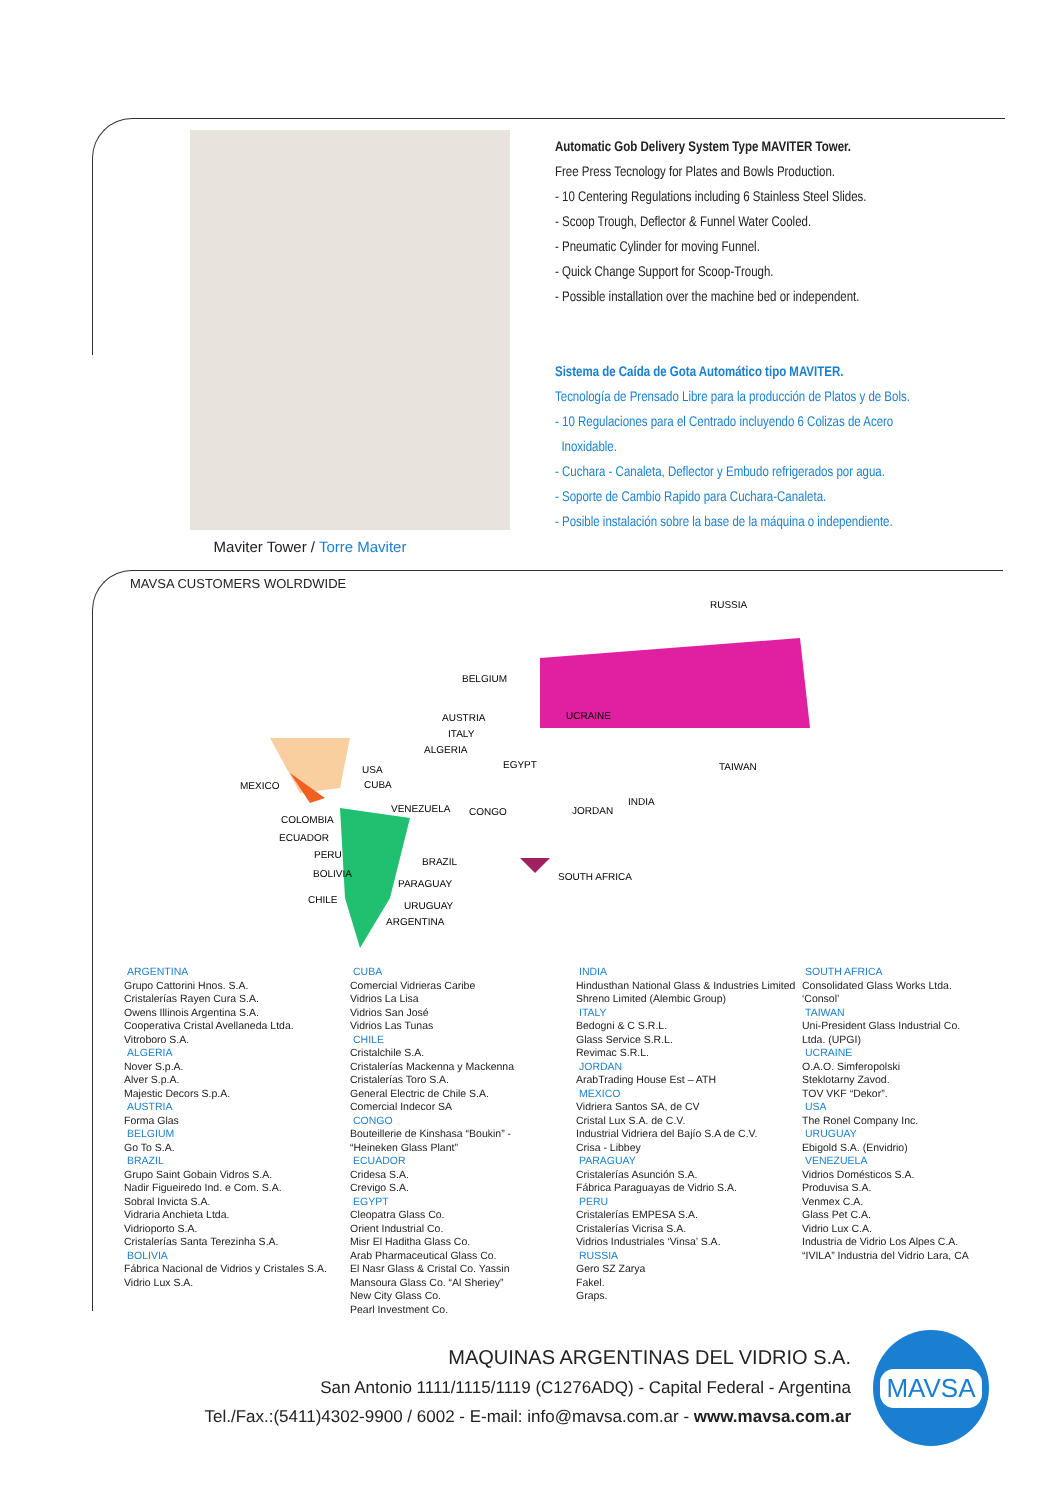Maviter Tower / Torre Maviter
Automatic Gob Delivery System Type MAVITER Tower.
Free Press Tecnology for Plates and Bowls Production.
- 10 Centering Regulations including 6 Stainless Steel Slides.
- Scoop Trough, Deflector & Funnel Water Cooled.
- Pneumatic Cylinder for moving Funnel.
- Quick Change Support for Scoop-Trough.
- Possible installation over the machine bed or independent.
Sistema de Caída de Gota Automático tipo MAVITER.
Tecnología de Prensado Libre para la producción de Platos y de Bols.
- 10 Regulaciones para el Centrado incluyendo 6 Colizas de Acero
Inoxidable.
- Cuchara - Canaleta, Deflector y Embudo refrigerados por agua.
- Soporte de Cambio Rapido para Cuchara-Canaleta.
- Posible instalación sobre la base de la máquina o independiente.
MAVSA CUSTOMERS WOLRDWIDE
RUSSIA
BELGIUM
AUSTRIA
ITALY
ALGERIA
UCRAINE
EGYPT
TAIWAN
USA
CUBA
MEXICO
INDIA
VENEZUELA
CONGO
JORDAN
COLOMBIA
ECUADOR
PERU
BRAZIL
BOLIVIA
PARAGUAY
SOUTH AFRICA
CHILE
URUGUAY
ARGENTINA
ARGENTINA
Grupo Cattorini Hnos. S.A.
Cristalerías Rayen Cura S.A.
Owens Illinois Argentina S.A.
Cooperativa Cristal Avellaneda Ltda.
Vitroboro S.A.
ALGERIA
Nover S.p.A.
Alver S.p.A.
Majestic Decors S.p.A.
AUSTRIA
Forma Glas
BELGIUM
Go To S.A.
BRAZIL
Grupo Saint Gobain Vidros S.A.
Nadir Figueiredo Ind. e Com. S.A.
Sobral Invicta S.A.
Vidraria Anchieta Ltda.
Vidrioporto S.A.
Cristalerías Santa Terezinha S.A.
BOLIVIA
Fábrica Nacional de Vidrios y Cristales S.A.
Vidrio Lux S.A.
CUBA
Comercial Vidrieras Caribe
Vidrios La Lisa
Vidrios San José
Vidrios Las Tunas
CHILE
Cristalchile S.A.
Cristalerías Mackenna y Mackenna
Cristalerías Toro S.A.
General Electric de Chile S.A.
Comercial Indecor SA
CONGO
Bouteillerie de Kinshasa “Boukin” -
“Heineken Glass Plant”
ECUADOR
Cridesa S.A.
Crevigo S.A.
EGYPT
Cleopatra Glass Co.
Orient Industrial Co.
Misr El Haditha Glass Co.
Arab Pharmaceutical Glass Co.
El Nasr Glass & Cristal Co. Yassin
Mansoura Glass Co. “Al Sheriey”
New City Glass Co.
Pearl Investment Co.
INDIA
Hindusthan National Glass & Industries Limited
Shreno Limited (Alembic Group)
ITALY
Bedogni & C S.R.L.
Glass Service S.R.L.
Revimac S.R.L.
JORDAN
ArabTrading House Est – ATH
MEXICO
Vidriera Santos SA, de CV
Cristal Lux S.A. de C.V.
Industrial Vidriera del Bajío S.A de C.V.
Crisa - Libbey
PARAGUAY
Cristalerías Asunción S.A.
Fábrica Paraguayas de Vidrio S.A.
PERU
Cristalerías EMPESA S.A.
Cristalerías Vicrisa S.A.
Vidrios Industriales ‘Vinsa’ S.A.
RUSSIA
Gero SZ Zarya
Fakel.
Graps.
SOUTH AFRICA
Consolidated Glass Works Ltda.
‘Consol’
TAIWAN
Uni-President Glass Industrial Co.
Ltda. (UPGI)
UCRAINE
O.A.O. Simferopolski
Steklotarny Zavod.
TOV VKF “Dekor”.
USA
The Ronel Company Inc.
URUGUAY
Ebigold S.A. (Envidrio)
VENEZUELA
Vidrios Domésticos S.A.
Produvisa S.A.
Venmex C.A.
Glass Pet C.A.
Vidrio Lux C.A.
Industria de Vidrio Los Alpes C.A.
“IVILA” Industria del Vidrio Lara, CA
MAQUINAS ARGENTINAS DEL VIDRIO S.A.
San Antonio 1111/1115/1119 (C1276ADQ) - Capital Federal - Argentina
Tel./Fax.:(5411)4302-9900 / 6002 - E-mail: info@mavsa.com.ar - www.mavsa.com.ar
MAVSA